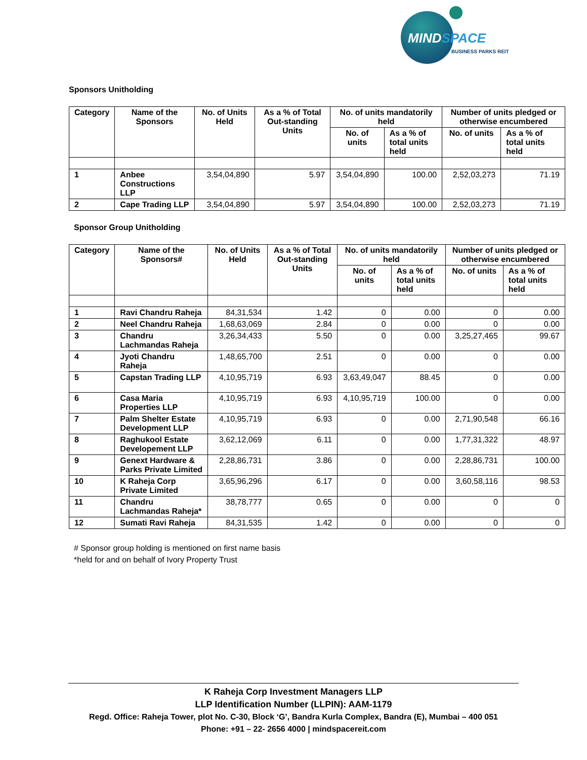MINDSPACE
BUSINESS PARKS REIT
Sponsors Unitholding
| Category | Name of the Sponsors | No. of Units Held | As a % of Total Out-standing Units | No. of units mandatorily held | | Number of units pledged or otherwise encumbered | |
| --- | --- | --- | --- | --- | --- | --- | --- |
| | | | | No. of units | As a % of total units held | No. of units | As a % of total units held |
| 1 | Anbee Constructions LLP | 3,54,04,890 | 5.97 | 3,54,04,890 | 100.00 | 2,52,03,273 | 71.19 |
| 2 | Cape Trading LLP | 3,54,04,890 | 5.97 | 3,54,04,890 | 100.00 | 2,52,03,273 | 71.19 |
Sponsor Group Unitholding
| Category | Name of the Sponsors# | No. of Units Held | As a % of Total Out-standing Units | No. of units mandatorily held | | Number of units pledged or otherwise encumbered | |
| --- | --- | --- | --- | --- | --- | --- | --- |
| | | | | No. of units | As a % of total units held | No. of units | As a % of total units held |
| 1 | Ravi Chandru Raheja | 84,31,534 | 1.42 | 0 | 0.00 | 0 | 0.00 |
| 2 | Neel Chandru Raheja | 1,68,63,069 | 2.84 | 0 | 0.00 | 0 | 0.00 |
| 3 | Chandru Lachmandas Raheja | 3,26,34,433 | 5.50 | 0 | 0.00 | 3,25,27,465 | 99.67 |
| 4 | Jyoti Chandru Raheja | 1,48,65,700 | 2.51 | 0 | 0.00 | 0 | 0.00 |
| 5 | Capstan Trading LLP | 4,10,95,719 | 6.93 | 3,63,49,047 | 88.45 | 0 | 0.00 |
| 6 | Casa Maria Properties LLP | 4,10,95,719 | 6.93 | 4,10,95,719 | 100.00 | 0 | 0.00 |
| 7 | Palm Shelter Estate Development LLP | 4,10,95,719 | 6.93 | 0 | 0.00 | 2,71,90,548 | 66.16 |
| 8 | Raghukool Estate Developement LLP | 3,62,12,069 | 6.11 | 0 | 0.00 | 1,77,31,322 | 48.97 |
| 9 | Genext Hardware & Parks Private Limited | 2,28,86,731 | 3.86 | 0 | 0.00 | 2,28,86,731 | 100.00 |
| 10 | K Raheja Corp Private Limited | 3,65,96,296 | 6.17 | 0 | 0.00 | 3,60,58,116 | 98.53 |
| 11 | Chandru Lachmandas Raheja* | 38,78,777 | 0.65 | 0 | 0.00 | 0 | 0 |
| 12 | Sumati Ravi Raheja | 84,31,535 | 1.42 | 0 | 0.00 | 0 | 0 |
# Sponsor group holding is mentioned on first name basis
*held for and on behalf of Ivory Property Trust
K Raheja Corp Investment Managers LLP
LLP Identification Number (LLPIN): AAM-1179
Regd. Office: Raheja Tower, plot No. C-30, Block ‘G’, Bandra Kurla Complex, Bandra (E), Mumbai – 400 051
Phone: +91 – 22- 2656 4000 | mindspacereit.com